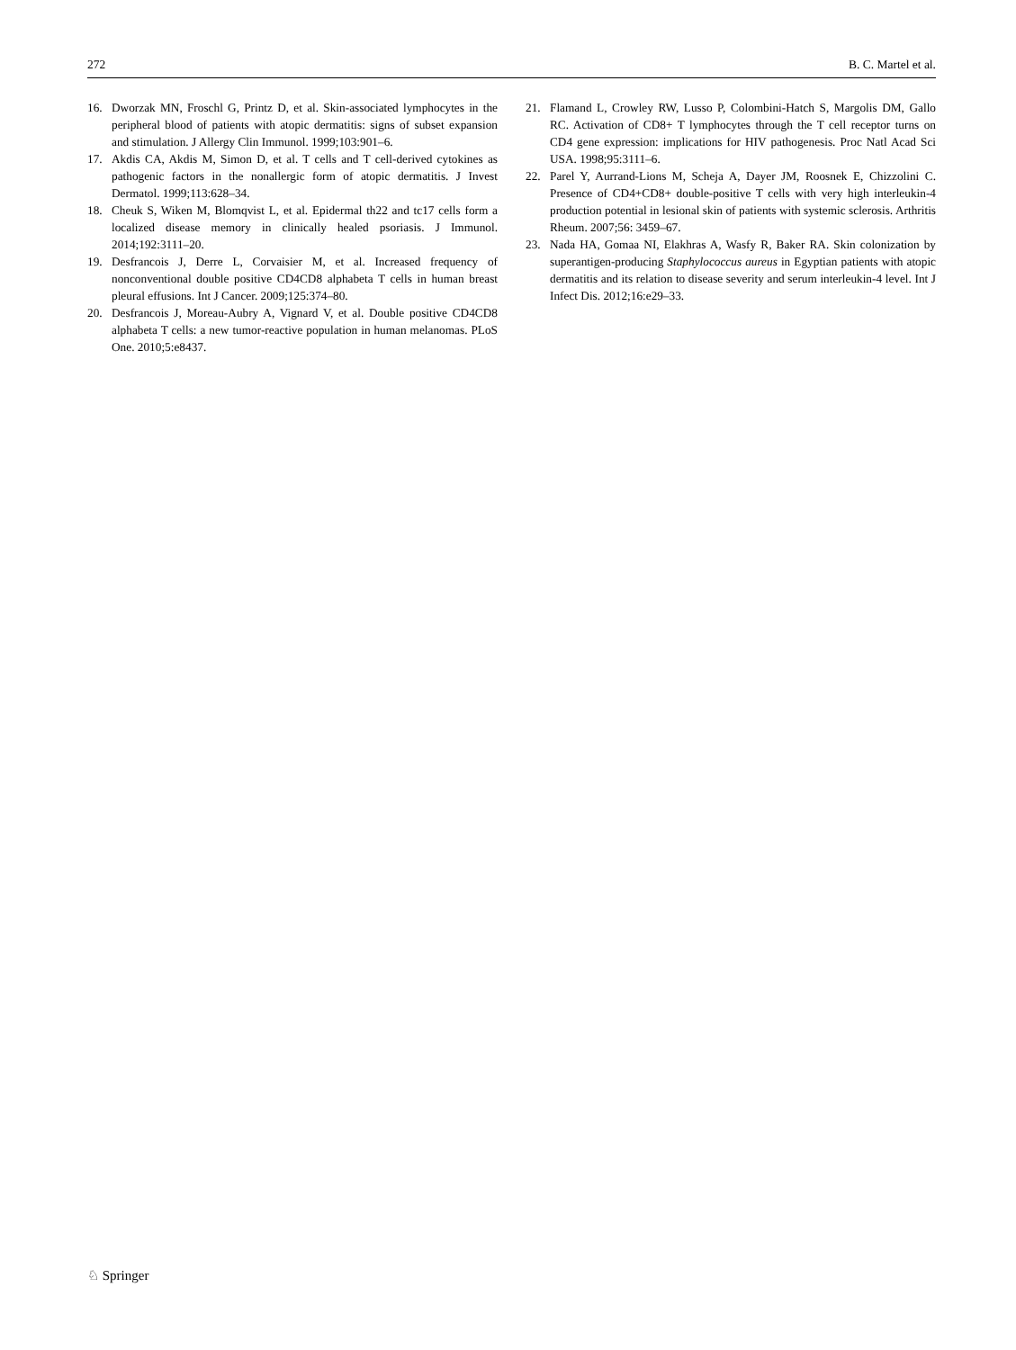272 B. C. Martel et al.
16. Dworzak MN, Froschl G, Printz D, et al. Skin-associated lymphocytes in the peripheral blood of patients with atopic dermatitis: signs of subset expansion and stimulation. J Allergy Clin Immunol. 1999;103:901–6.
17. Akdis CA, Akdis M, Simon D, et al. T cells and T cell-derived cytokines as pathogenic factors in the nonallergic form of atopic dermatitis. J Invest Dermatol. 1999;113:628–34.
18. Cheuk S, Wiken M, Blomqvist L, et al. Epidermal th22 and tc17 cells form a localized disease memory in clinically healed psoriasis. J Immunol. 2014;192:3111–20.
19. Desfrancois J, Derre L, Corvaisier M, et al. Increased frequency of nonconventional double positive CD4CD8 alphabeta T cells in human breast pleural effusions. Int J Cancer. 2009;125:374–80.
20. Desfrancois J, Moreau-Aubry A, Vignard V, et al. Double positive CD4CD8 alphabeta T cells: a new tumor-reactive population in human melanomas. PLoS One. 2010;5:e8437.
21. Flamand L, Crowley RW, Lusso P, Colombini-Hatch S, Margolis DM, Gallo RC. Activation of CD8+ T lymphocytes through the T cell receptor turns on CD4 gene expression: implications for HIV pathogenesis. Proc Natl Acad Sci USA. 1998;95:3111–6.
22. Parel Y, Aurrand-Lions M, Scheja A, Dayer JM, Roosnek E, Chizzolini C. Presence of CD4+CD8+ double-positive T cells with very high interleukin-4 production potential in lesional skin of patients with systemic sclerosis. Arthritis Rheum. 2007;56: 3459–67.
23. Nada HA, Gomaa NI, Elakhras A, Wasfy R, Baker RA. Skin colonization by superantigen-producing Staphylococcus aureus in Egyptian patients with atopic dermatitis and its relation to disease severity and serum interleukin-4 level. Int J Infect Dis. 2012;16:e29–33.
♘ Springer